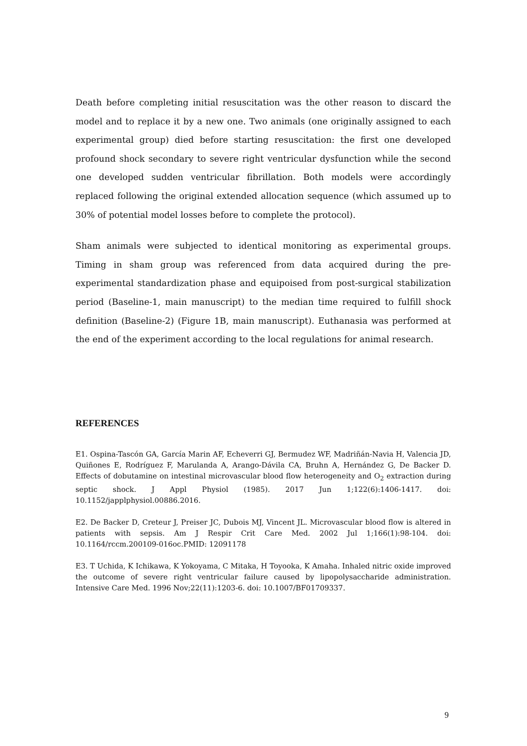Death before completing initial resuscitation was the other reason to discard the model and to replace it by a new one. Two animals (one originally assigned to each experimental group) died before starting resuscitation: the first one developed profound shock secondary to severe right ventricular dysfunction while the second one developed sudden ventricular fibrillation. Both models were accordingly replaced following the original extended allocation sequence (which assumed up to 30% of potential model losses before to complete the protocol).
Sham animals were subjected to identical monitoring as experimental groups. Timing in sham group was referenced from data acquired during the pre-experimental standardization phase and equipoised from post-surgical stabilization period (Baseline-1, main manuscript) to the median time required to fulfill shock definition (Baseline-2) (Figure 1B, main manuscript). Euthanasia was performed at the end of the experiment according to the local regulations for animal research.
REFERENCES
E1. Ospina-Tascón GA, García Marin AF, Echeverri GJ, Bermudez WF, Madriñán-Navia H, Valencia JD, Quiñones E, Rodríguez F, Marulanda A, Arango-Dávila CA, Bruhn A, Hernández G, De Backer D. Effects of dobutamine on intestinal microvascular blood flow heterogeneity and O<sub>2</sub> extraction during septic shock. J Appl Physiol (1985). 2017 Jun 1;122(6):1406-1417. doi: 10.1152/japplphysiol.00886.2016.
E2. De Backer D, Creteur J, Preiser JC, Dubois MJ, Vincent JL. Microvascular blood flow is altered in patients with sepsis. Am J Respir Crit Care Med. 2002 Jul 1;166(1):98-104. doi: 10.1164/rccm.200109-016oc.PMID: 12091178
E3. T Uchida, K Ichikawa, K Yokoyama, C Mitaka, H Toyooka, K Amaha. Inhaled nitric oxide improved the outcome of severe right ventricular failure caused by lipopolysaccharide administration. Intensive Care Med. 1996 Nov;22(11):1203-6. doi: 10.1007/BF01709337.
9